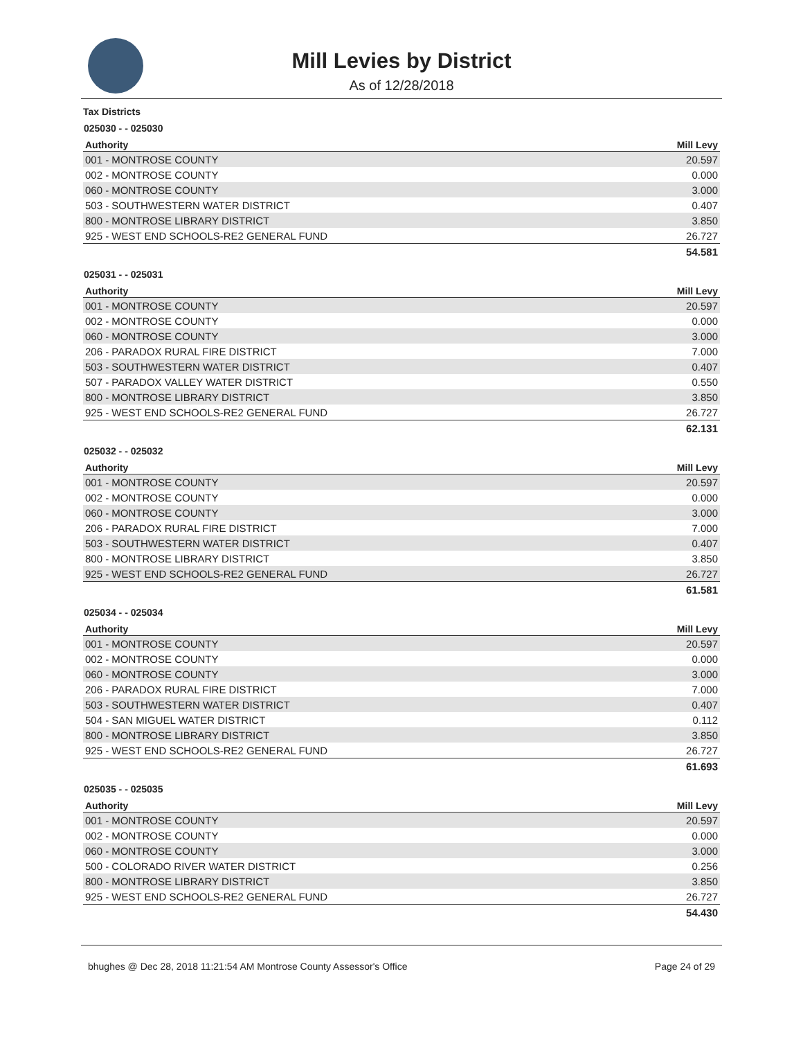Mill Levies by District
As of 12/28/2018
Tax Districts
025030 - - 025030
| Authority | Mill Levy |
| --- | --- |
| 001 - MONTROSE COUNTY | 20.597 |
| 002 - MONTROSE COUNTY | 0.000 |
| 060 - MONTROSE COUNTY | 3.000 |
| 503 - SOUTHWESTERN WATER DISTRICT | 0.407 |
| 800 - MONTROSE LIBRARY DISTRICT | 3.850 |
| 925 - WEST END SCHOOLS-RE2 GENERAL FUND | 26.727 |
| | 54.581 |
025031 - - 025031
| Authority | Mill Levy |
| --- | --- |
| 001 - MONTROSE COUNTY | 20.597 |
| 002 - MONTROSE COUNTY | 0.000 |
| 060 - MONTROSE COUNTY | 3.000 |
| 206 - PARADOX RURAL FIRE DISTRICT | 7.000 |
| 503 - SOUTHWESTERN WATER DISTRICT | 0.407 |
| 507 - PARADOX VALLEY WATER DISTRICT | 0.550 |
| 800 - MONTROSE LIBRARY DISTRICT | 3.850 |
| 925 - WEST END SCHOOLS-RE2 GENERAL FUND | 26.727 |
| | 62.131 |
025032 - - 025032
| Authority | Mill Levy |
| --- | --- |
| 001 - MONTROSE COUNTY | 20.597 |
| 002 - MONTROSE COUNTY | 0.000 |
| 060 - MONTROSE COUNTY | 3.000 |
| 206 - PARADOX RURAL FIRE DISTRICT | 7.000 |
| 503 - SOUTHWESTERN WATER DISTRICT | 0.407 |
| 800 - MONTROSE LIBRARY DISTRICT | 3.850 |
| 925 - WEST END SCHOOLS-RE2 GENERAL FUND | 26.727 |
| | 61.581 |
025034 - - 025034
| Authority | Mill Levy |
| --- | --- |
| 001 - MONTROSE COUNTY | 20.597 |
| 002 - MONTROSE COUNTY | 0.000 |
| 060 - MONTROSE COUNTY | 3.000 |
| 206 - PARADOX RURAL FIRE DISTRICT | 7.000 |
| 503 - SOUTHWESTERN WATER DISTRICT | 0.407 |
| 504 - SAN MIGUEL WATER DISTRICT | 0.112 |
| 800 - MONTROSE LIBRARY DISTRICT | 3.850 |
| 925 - WEST END SCHOOLS-RE2 GENERAL FUND | 26.727 |
| | 61.693 |
025035 - - 025035
| Authority | Mill Levy |
| --- | --- |
| 001 - MONTROSE COUNTY | 20.597 |
| 002 - MONTROSE COUNTY | 0.000 |
| 060 - MONTROSE COUNTY | 3.000 |
| 500 - COLORADO RIVER WATER DISTRICT | 0.256 |
| 800 - MONTROSE LIBRARY DISTRICT | 3.850 |
| 925 - WEST END SCHOOLS-RE2 GENERAL FUND | 26.727 |
| | 54.430 |
bhughes @ Dec 28, 2018 11:21:54 AM Montrose County Assessor's Office Page 24 of 29